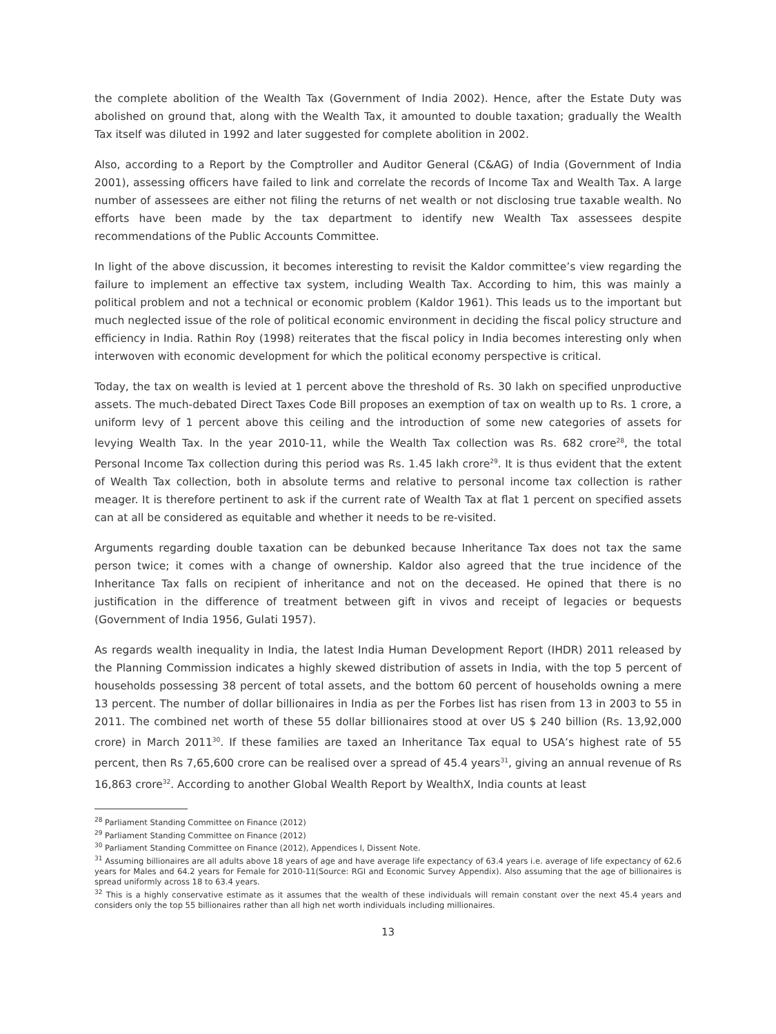the complete abolition of the Wealth Tax (Government of India 2002). Hence, after the Estate Duty was abolished on ground that, along with the Wealth Tax, it amounted to double taxation; gradually the Wealth Tax itself was diluted in 1992 and later suggested for complete abolition in 2002.
Also, according to a Report by the Comptroller and Auditor General (C&AG) of India (Government of India 2001), assessing officers have failed to link and correlate the records of Income Tax and Wealth Tax. A large number of assessees are either not filing the returns of net wealth or not disclosing true taxable wealth. No efforts have been made by the tax department to identify new Wealth Tax assessees despite recommendations of the Public Accounts Committee.
In light of the above discussion, it becomes interesting to revisit the Kaldor committee’s view regarding the failure to implement an effective tax system, including Wealth Tax. According to him, this was mainly a political problem and not a technical or economic problem (Kaldor 1961). This leads us to the important but much neglected issue of the role of political economic environment in deciding the fiscal policy structure and efficiency in India. Rathin Roy (1998) reiterates that the fiscal policy in India becomes interesting only when interwoven with economic development for which the political economy perspective is critical.
Today, the tax on wealth is levied at 1 percent above the threshold of Rs. 30 lakh on specified unproductive assets. The much-debated Direct Taxes Code Bill proposes an exemption of tax on wealth up to Rs. 1 crore, a uniform levy of 1 percent above this ceiling and the introduction of some new categories of assets for levying Wealth Tax. In the year 2010-11, while the Wealth Tax collection was Rs. 682 crore<sup>28</sup>, the total Personal Income Tax collection during this period was Rs. 1.45 lakh crore<sup>29</sup>. It is thus evident that the extent of Wealth Tax collection, both in absolute terms and relative to personal income tax collection is rather meager. It is therefore pertinent to ask if the current rate of Wealth Tax at flat 1 percent on specified assets can at all be considered as equitable and whether it needs to be re-visited.
Arguments regarding double taxation can be debunked because Inheritance Tax does not tax the same person twice; it comes with a change of ownership. Kaldor also agreed that the true incidence of the Inheritance Tax falls on recipient of inheritance and not on the deceased. He opined that there is no justification in the difference of treatment between gift in vivos and receipt of legacies or bequests (Government of India 1956, Gulati 1957).
As regards wealth inequality in India, the latest India Human Development Report (IHDR) 2011 released by the Planning Commission indicates a highly skewed distribution of assets in India, with the top 5 percent of households possessing 38 percent of total assets, and the bottom 60 percent of households owning a mere 13 percent. The number of dollar billionaires in India as per the Forbes list has risen from 13 in 2003 to 55 in 2011. The combined net worth of these 55 dollar billionaires stood at over US $ 240 billion (Rs. 13,92,000 crore) in March 2011<sup>30</sup>. If these families are taxed an Inheritance Tax equal to USA’s highest rate of 55 percent, then Rs 7,65,600 crore can be realised over a spread of 45.4 years<sup>31</sup>, giving an annual revenue of Rs 16,863 crore<sup>32</sup>. According to another Global Wealth Report by WealthX, India counts at least
<sup>28</sup> Parliament Standing Committee on Finance (2012)
<sup>29</sup> Parliament Standing Committee on Finance (2012)
<sup>30</sup> Parliament Standing Committee on Finance (2012), Appendices I, Dissent Note.
<sup>31</sup> Assuming billionaires are all adults above 18 years of age and have average life expectancy of 63.4 years i.e. average of life expectancy of 62.6 years for Males and 64.2 years for Female for 2010-11(Source: RGI and Economic Survey Appendix). Also assuming that the age of billionaires is spread uniformly across 18 to 63.4 years.
<sup>32</sup> This is a highly conservative estimate as it assumes that the wealth of these individuals will remain constant over the next 45.4 years and considers only the top 55 billionaires rather than all high net worth individuals including millionaires.
13